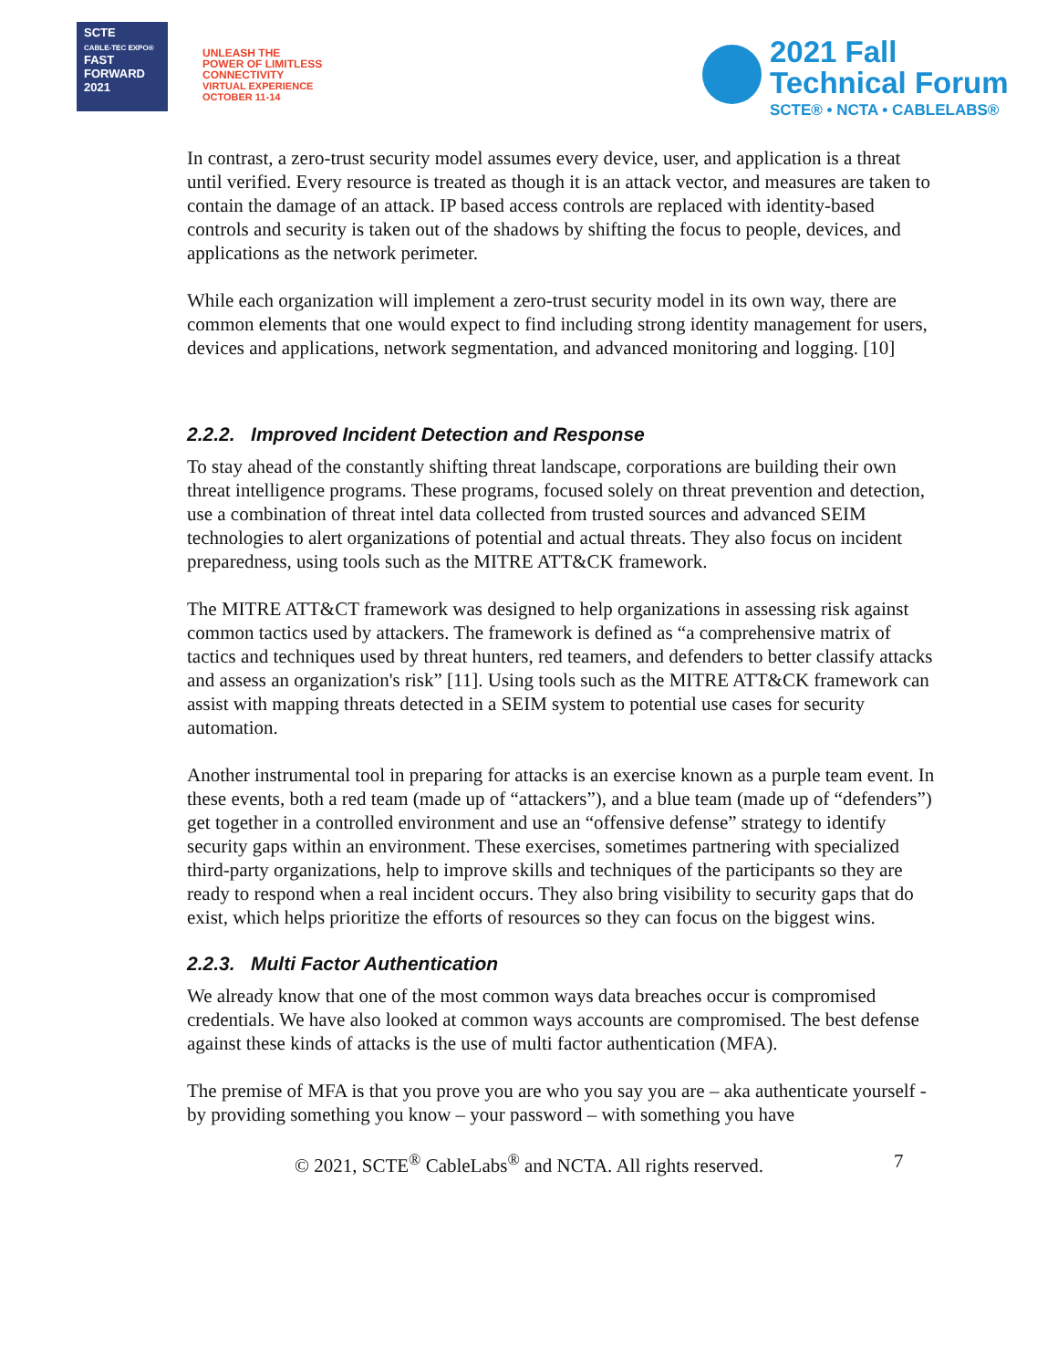SCTE
CABLE-TEC EXPO®
FAST
FORWARD
2021
UNLEASH THE
POWER OF LIMITLESS
CONNECTIVITY
VIRTUAL EXPERIENCE
OCTOBER 11-14
2021 Fall
Technical Forum
SCTE® • NCTA • CABLELABS®
In contrast, a zero-trust security model assumes every device, user, and application is a threat until verified. Every resource is treated as though it is an attack vector, and measures are taken to contain the damage of an attack. IP based access controls are replaced with identity-based controls and security is taken out of the shadows by shifting the focus to people, devices, and applications as the network perimeter.
While each organization will implement a zero-trust security model in its own way, there are common elements that one would expect to find including strong identity management for users, devices and applications, network segmentation, and advanced monitoring and logging. [10]
2.2.2. Improved Incident Detection and Response
To stay ahead of the constantly shifting threat landscape, corporations are building their own threat intelligence programs. These programs, focused solely on threat prevention and detection, use a combination of threat intel data collected from trusted sources and advanced SEIM technologies to alert organizations of potential and actual threats. They also focus on incident preparedness, using tools such as the MITRE ATT&CK framework.
The MITRE ATT&CT framework was designed to help organizations in assessing risk against common tactics used by attackers. The framework is defined as “a comprehensive matrix of tactics and techniques used by threat hunters, red teamers, and defenders to better classify attacks and assess an organization's risk” [11]. Using tools such as the MITRE ATT&CK framework can assist with mapping threats detected in a SEIM system to potential use cases for security automation.
Another instrumental tool in preparing for attacks is an exercise known as a purple team event. In these events, both a red team (made up of “attackers”), and a blue team (made up of “defenders”) get together in a controlled environment and use an “offensive defense” strategy to identify security gaps within an environment. These exercises, sometimes partnering with specialized third-party organizations, help to improve skills and techniques of the participants so they are ready to respond when a real incident occurs. They also bring visibility to security gaps that do exist, which helps prioritize the efforts of resources so they can focus on the biggest wins.
2.2.3. Multi Factor Authentication
We already know that one of the most common ways data breaches occur is compromised credentials. We have also looked at common ways accounts are compromised. The best defense against these kinds of attacks is the use of multi factor authentication (MFA).
The premise of MFA is that you prove you are who you say you are – aka authenticate yourself - by providing something you know – your password – with something you have
© 2021, SCTE<sup>®</sup> CableLabs<sup>®</sup> and NCTA. All rights reserved. 7